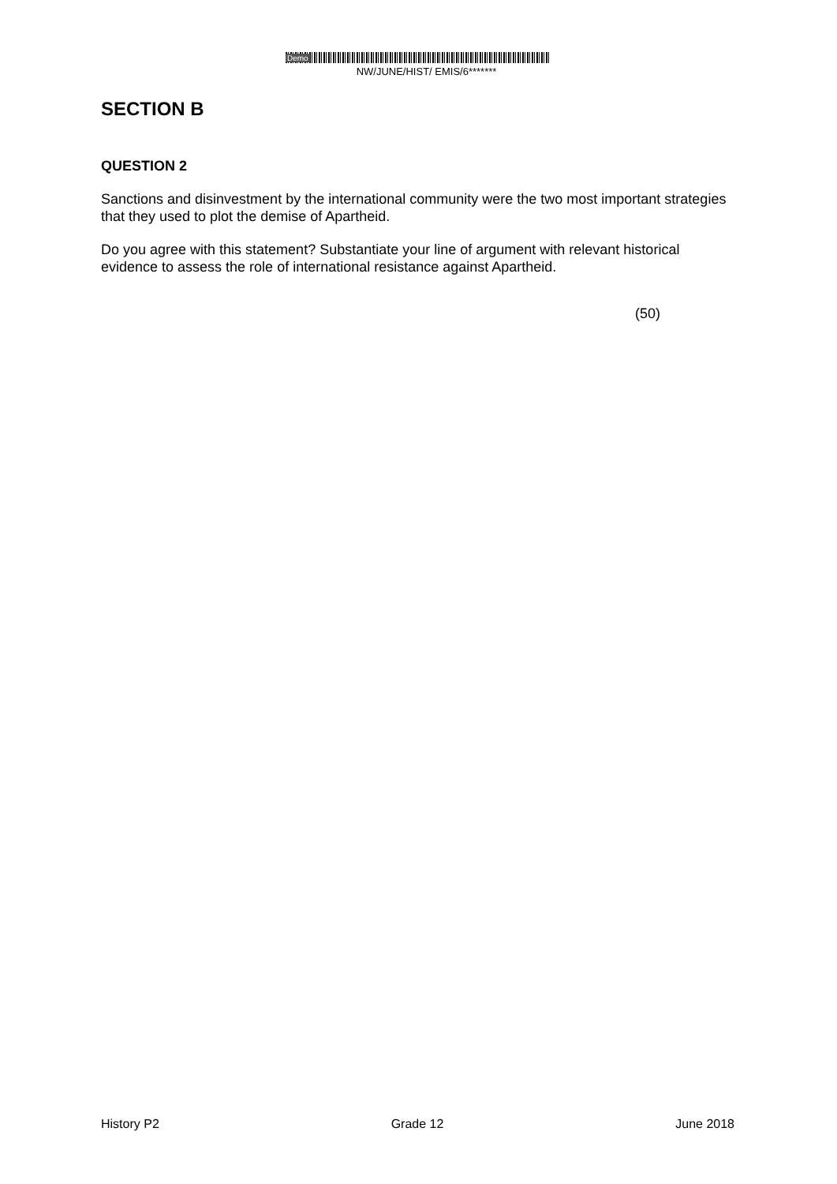Demo
NW/JUNE/HIST/ EMIS/6*******
SECTION B
QUESTION 2
Sanctions and disinvestment by the international community were the two most important strategies that they used to plot the demise of Apartheid.
Do you agree with this statement? Substantiate your line of argument with relevant historical evidence to assess the role of international resistance against Apartheid.
(50)
History P2 Grade 12 June 2018